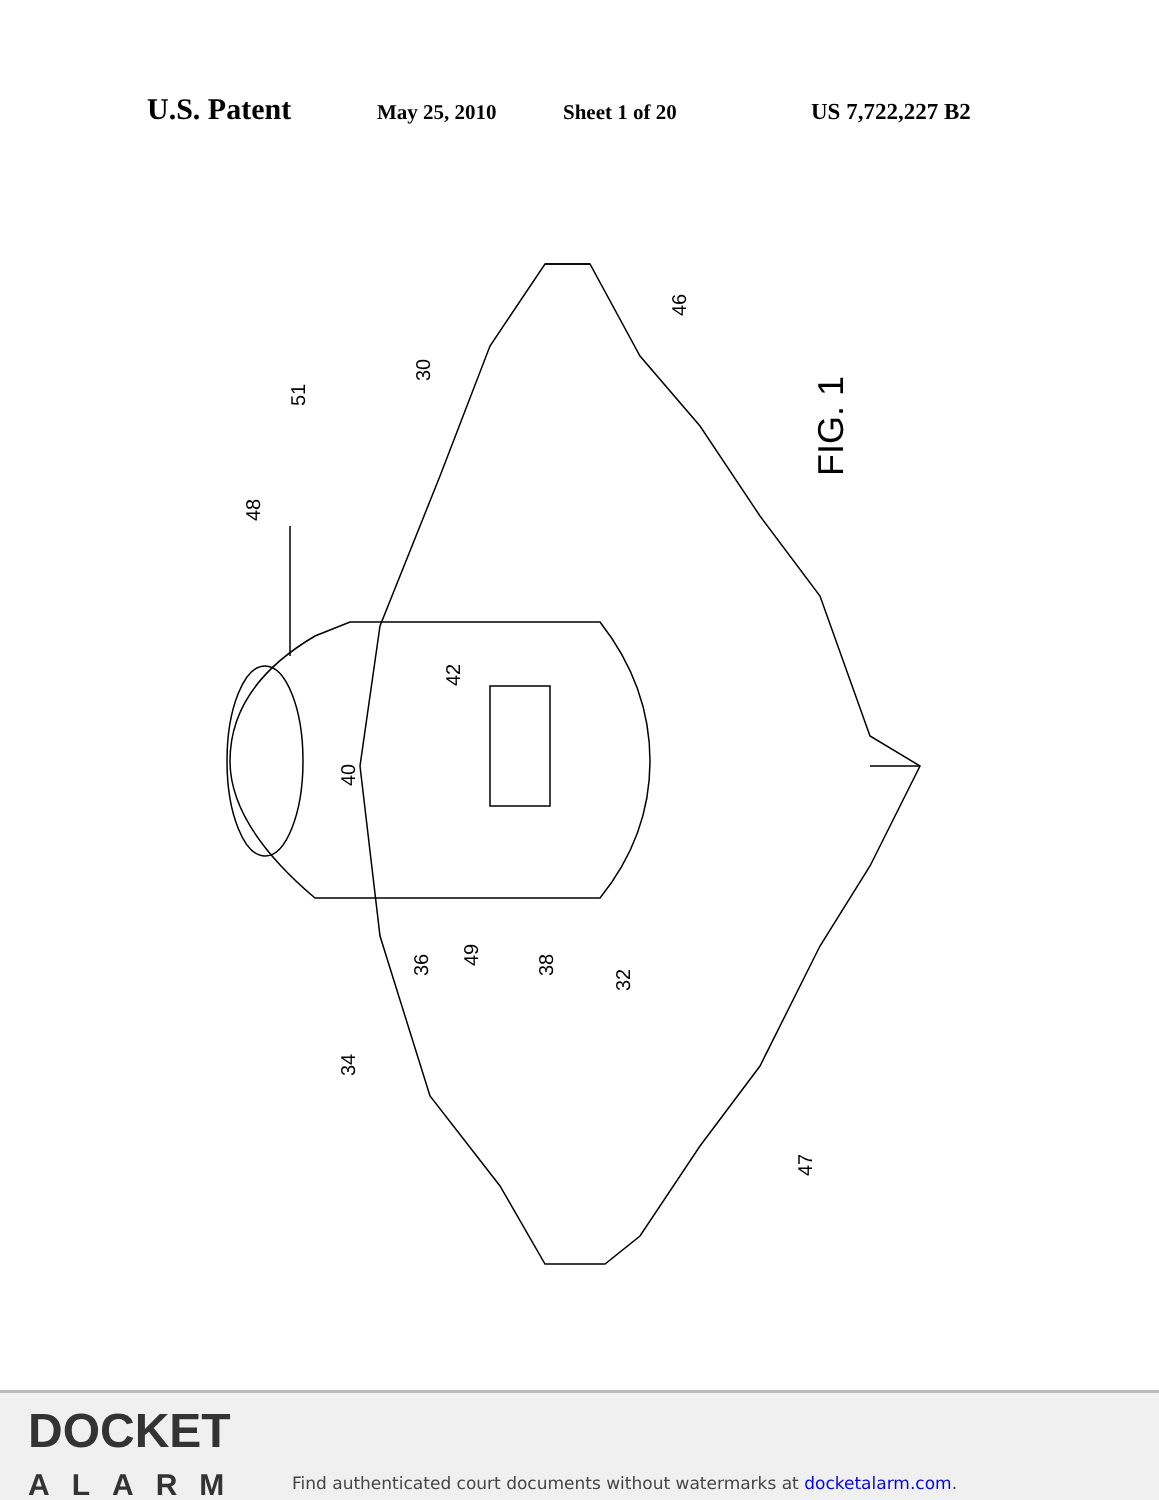U.S. Patent May 25, 2010 Sheet 1 of 20 US 7,722,227 B2
FIG. 1
51
30
46
48
42
40
36
49
38
32
34
47
DOCKET
ALARM
Find authenticated court documents without watermarks at docketalarm.com.